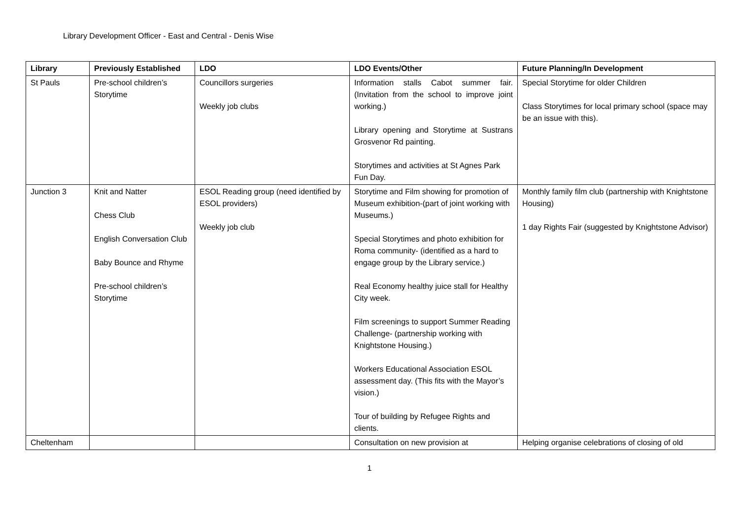Library Development Officer - East and Central - Denis Wise
| Library | Previously Established | LDO | LDO Events/Other | Future Planning/In Development |
| --- | --- | --- | --- | --- |
| St Pauls | Pre-school children’s Storytime | Councillors surgeries Weekly job clubs | Information stalls Cabot summer fair. (Invitation from the school to improve joint working.) Library opening and Storytime at Sustrans Grosvenor Rd painting. Storytimes and activities at St Agnes Park Fun Day. | Special Storytime for older Children Class Storytimes for local primary school (space may be an issue with this). |
| Junction 3 | Knit and Natter Chess Club English Conversation Club Baby Bounce and Rhyme Pre-school children’s Storytime | ESOL Reading group (need identified by ESOL providers) Weekly job club | Storytime and Film showing for promotion of Museum exhibition-(part of joint working with Museums.) Special Storytimes and photo exhibition for Roma community- (identified as a hard to engage group by the Library service.) Real Economy healthy juice stall for Healthy City week. Film screenings to support Summer Reading Challenge- (partnership working with Knightstone Housing.) Workers Educational Association ESOL assessment day. (This fits with the Mayor’s vision.) Tour of building by Refugee Rights and clients. | Monthly family film club (partnership with Knightstone Housing) 1 day Rights Fair (suggested by Knightstone Advisor) |
| Cheltenham | | | Consultation on new provision at | Helping organise celebrations of closing of old |
1